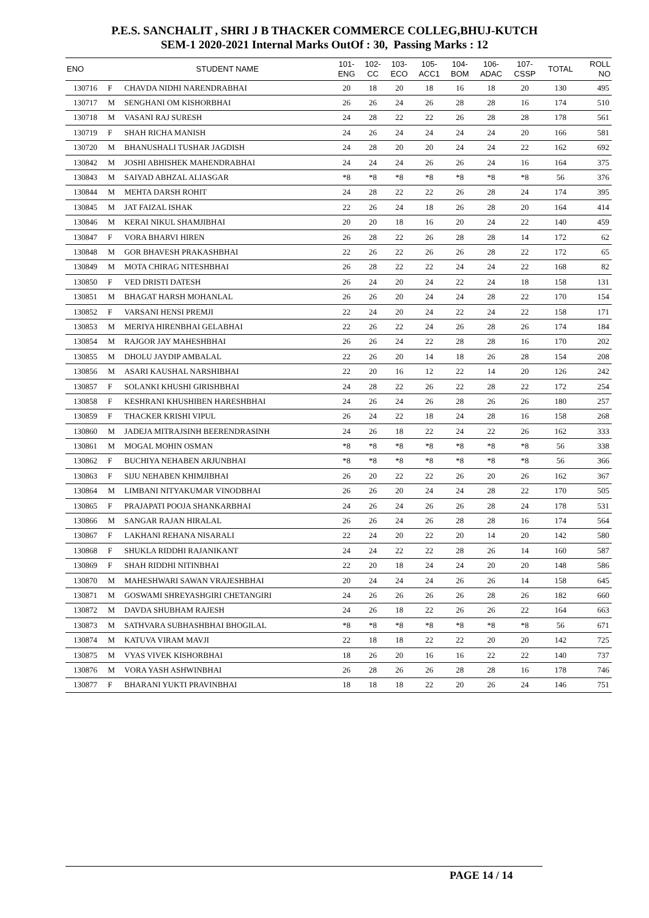P.E.S. SANCHALIT , SHRI J B THACKER COMMERCE COLLEG,BHUJ-KUTCH
SEM-1 2020-2021 Internal Marks OutOf : 30, Passing Marks : 12
| ENO | | STUDENT NAME | 101- ENG | 102- CC | 103- ECO | 105- ACC1 | 104- BOM | 106- ADAC | 107- CSSP | TOTAL | ROLL NO |
| --- | --- | --- | --- | --- | --- | --- | --- | --- | --- | --- | --- |
| 130716 | F | CHAVDA NIDHI NARENDRABHAI | 20 | 18 | 20 | 18 | 16 | 18 | 20 | 130 | 495 |
| 130717 | M | SENGHANI OM KISHORBHAI | 26 | 26 | 24 | 26 | 28 | 28 | 16 | 174 | 510 |
| 130718 | M | VASANI RAJ SURESH | 24 | 28 | 22 | 22 | 26 | 28 | 28 | 178 | 561 |
| 130719 | F | SHAH RICHA MANISH | 24 | 26 | 24 | 24 | 24 | 24 | 20 | 166 | 581 |
| 130720 | M | BHANUSHALI TUSHAR JAGDISH | 24 | 28 | 20 | 20 | 24 | 24 | 22 | 162 | 692 |
| 130842 | M | JOSHI ABHISHEK MAHENDRABHAI | 24 | 24 | 24 | 26 | 26 | 24 | 16 | 164 | 375 |
| 130843 | M | SAIYAD ABHZAL ALIASGAR | *8 | *8 | *8 | *8 | *8 | *8 | *8 | 56 | 376 |
| 130844 | M | MEHTA DARSH ROHIT | 24 | 28 | 22 | 22 | 26 | 28 | 24 | 174 | 395 |
| 130845 | M | JAT FAIZAL ISHAK | 22 | 26 | 24 | 18 | 26 | 28 | 20 | 164 | 414 |
| 130846 | M | KERAI NIKUL SHAMJIBHAI | 20 | 20 | 18 | 16 | 20 | 24 | 22 | 140 | 459 |
| 130847 | F | VORA BHARVI HIREN | 26 | 28 | 22 | 26 | 28 | 28 | 14 | 172 | 62 |
| 130848 | M | GOR BHAVESH PRAKASHBHAI | 22 | 26 | 22 | 26 | 26 | 28 | 22 | 172 | 65 |
| 130849 | M | MOTA CHIRAG NITESHBHAI | 26 | 28 | 22 | 22 | 24 | 24 | 22 | 168 | 82 |
| 130850 | F | VED DRISTI DATESH | 26 | 24 | 20 | 24 | 22 | 24 | 18 | 158 | 131 |
| 130851 | M | BHAGAT HARSH MOHANLAL | 26 | 26 | 20 | 24 | 24 | 28 | 22 | 170 | 154 |
| 130852 | F | VARSANI HENSI PREMJI | 22 | 24 | 20 | 24 | 22 | 24 | 22 | 158 | 171 |
| 130853 | M | MERIYA HIRENBHAI GELABHAI | 22 | 26 | 22 | 24 | 26 | 28 | 26 | 174 | 184 |
| 130854 | M | RAJGOR JAY MAHESHBHAI | 26 | 26 | 24 | 22 | 28 | 28 | 16 | 170 | 202 |
| 130855 | M | DHOLU JAYDIP AMBALAL | 22 | 26 | 20 | 14 | 18 | 26 | 28 | 154 | 208 |
| 130856 | M | ASARI KAUSHAL NARSHIBHAI | 22 | 20 | 16 | 12 | 22 | 14 | 20 | 126 | 242 |
| 130857 | F | SOLANKI KHUSHI GIRISHBHAI | 24 | 28 | 22 | 26 | 22 | 28 | 22 | 172 | 254 |
| 130858 | F | KESHRANI KHUSHIBEN HARESHBHAI | 24 | 26 | 24 | 26 | 28 | 26 | 26 | 180 | 257 |
| 130859 | F | THACKER KRISHI VIPUL | 26 | 24 | 22 | 18 | 24 | 28 | 16 | 158 | 268 |
| 130860 | M | JADEJA MITRAJSINH BEERENDRASINH | 24 | 26 | 18 | 22 | 24 | 22 | 26 | 162 | 333 |
| 130861 | M | MOGAL MOHIN OSMAN | *8 | *8 | *8 | *8 | *8 | *8 | *8 | 56 | 338 |
| 130862 | F | BUCHIYA NEHABEN ARJUNBHAI | *8 | *8 | *8 | *8 | *8 | *8 | *8 | 56 | 366 |
| 130863 | F | SIJU NEHABEN KHIMJIBHAI | 26 | 20 | 22 | 22 | 26 | 20 | 26 | 162 | 367 |
| 130864 | M | LIMBANI NITYAKUMAR VINODBHAI | 26 | 26 | 20 | 24 | 24 | 28 | 22 | 170 | 505 |
| 130865 | F | PRAJAPATI POOJA SHANKARBHAI | 24 | 26 | 24 | 26 | 26 | 28 | 24 | 178 | 531 |
| 130866 | M | SANGAR RAJAN HIRALAL | 26 | 26 | 24 | 26 | 28 | 28 | 16 | 174 | 564 |
| 130867 | F | LAKHANI REHANA NISARALI | 22 | 24 | 20 | 22 | 20 | 14 | 20 | 142 | 580 |
| 130868 | F | SHUKLA RIDDHI RAJANIKANT | 24 | 24 | 22 | 22 | 28 | 26 | 14 | 160 | 587 |
| 130869 | F | SHAH RIDDHI NITINBHAI | 22 | 20 | 18 | 24 | 24 | 20 | 20 | 148 | 586 |
| 130870 | M | MAHESHWARI SAWAN VRAJESHBHAI | 20 | 24 | 24 | 24 | 26 | 26 | 14 | 158 | 645 |
| 130871 | M | GOSWAMI SHREYASHGIRI CHETANGIRI | 24 | 26 | 26 | 26 | 26 | 28 | 26 | 182 | 660 |
| 130872 | M | DAVDA SHUBHAM RAJESH | 24 | 26 | 18 | 22 | 26 | 26 | 22 | 164 | 663 |
| 130873 | M | SATHVARA SUBHASHBHAI BHOGILAL | *8 | *8 | *8 | *8 | *8 | *8 | *8 | 56 | 671 |
| 130874 | M | KATUVA VIRAM MAVJI | 22 | 18 | 18 | 22 | 22 | 20 | 20 | 142 | 725 |
| 130875 | M | VYAS VIVEK KISHORBHAI | 18 | 26 | 20 | 16 | 16 | 22 | 22 | 140 | 737 |
| 130876 | M | VORA YASH ASHWINBHAI | 26 | 28 | 26 | 26 | 28 | 28 | 16 | 178 | 746 |
| 130877 | F | BHARANI YUKTI PRAVINBHAI | 18 | 18 | 18 | 22 | 20 | 26 | 24 | 146 | 751 |
PAGE 14 / 14